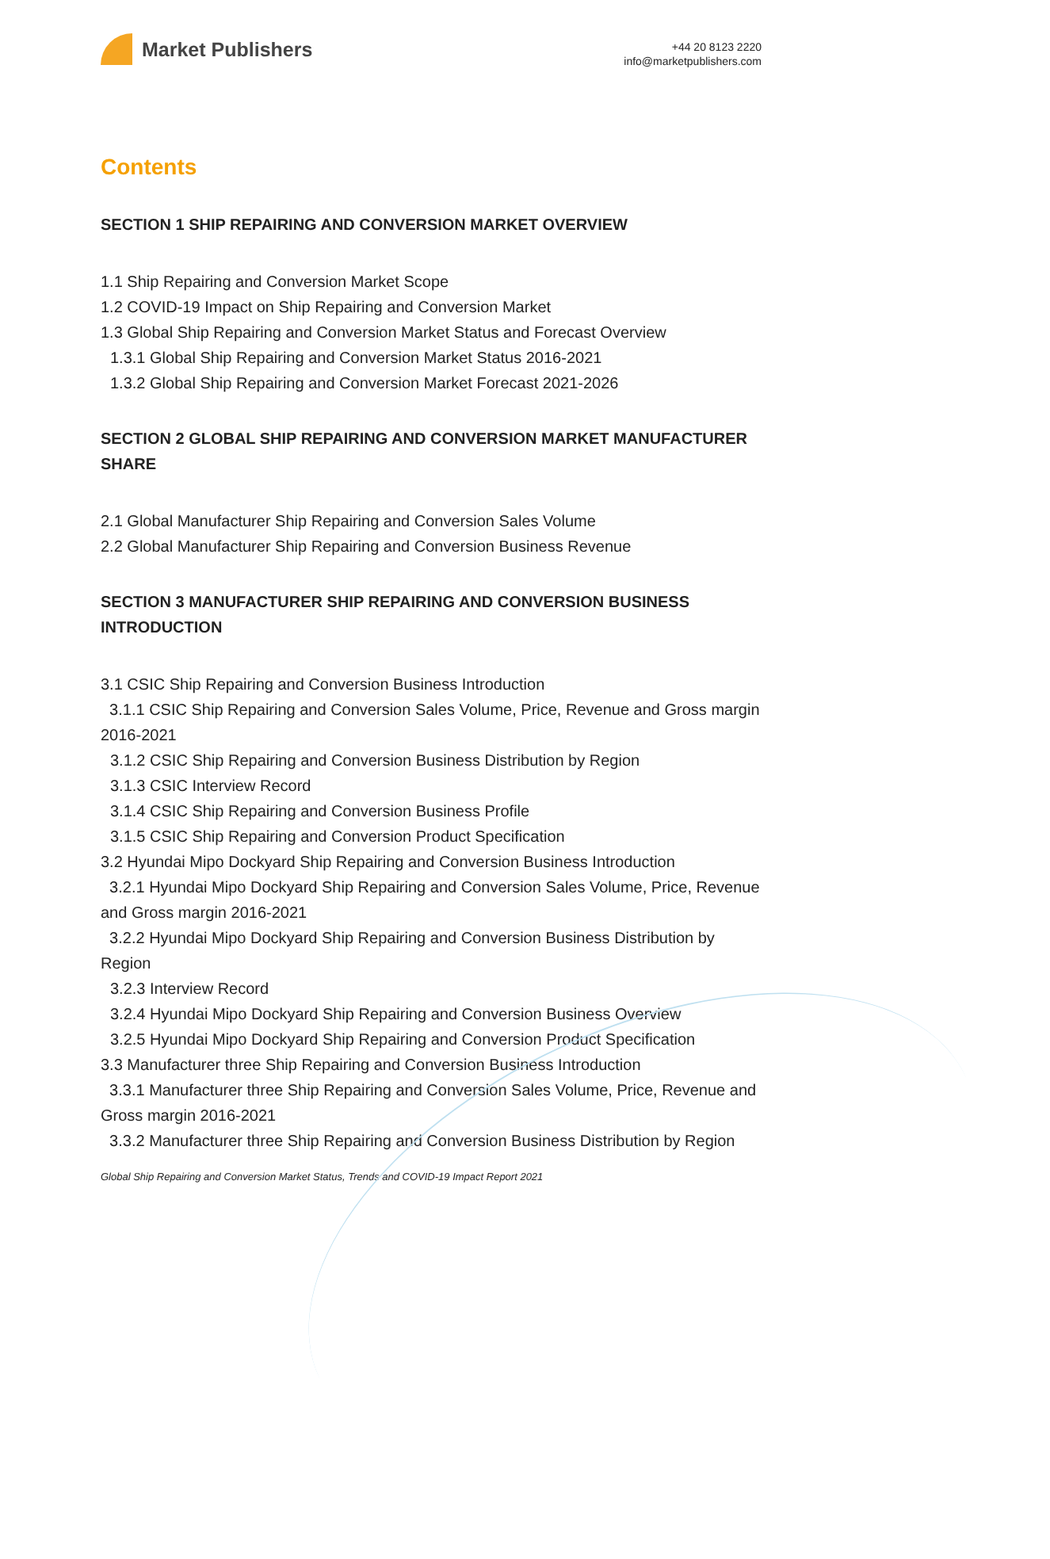Market Publishers
+44 20 8123 2220
info@marketpublishers.com
Contents
SECTION 1 SHIP REPAIRING AND CONVERSION MARKET OVERVIEW
1.1 Ship Repairing and Conversion Market Scope
1.2 COVID-19 Impact on Ship Repairing and Conversion Market
1.3 Global Ship Repairing and Conversion Market Status and Forecast Overview
1.3.1 Global Ship Repairing and Conversion Market Status 2016-2021
1.3.2 Global Ship Repairing and Conversion Market Forecast 2021-2026
SECTION 2 GLOBAL SHIP REPAIRING AND CONVERSION MARKET MANUFACTURER SHARE
2.1 Global Manufacturer Ship Repairing and Conversion Sales Volume
2.2 Global Manufacturer Ship Repairing and Conversion Business Revenue
SECTION 3 MANUFACTURER SHIP REPAIRING AND CONVERSION BUSINESS INTRODUCTION
3.1 CSIC Ship Repairing and Conversion Business Introduction
3.1.1 CSIC Ship Repairing and Conversion Sales Volume, Price, Revenue and Gross margin 2016-2021
3.1.2 CSIC Ship Repairing and Conversion Business Distribution by Region
3.1.3 CSIC Interview Record
3.1.4 CSIC Ship Repairing and Conversion Business Profile
3.1.5 CSIC Ship Repairing and Conversion Product Specification
3.2 Hyundai Mipo Dockyard Ship Repairing and Conversion Business Introduction
3.2.1 Hyundai Mipo Dockyard Ship Repairing and Conversion Sales Volume, Price, Revenue and Gross margin 2016-2021
3.2.2 Hyundai Mipo Dockyard Ship Repairing and Conversion Business Distribution by Region
3.2.3 Interview Record
3.2.4 Hyundai Mipo Dockyard Ship Repairing and Conversion Business Overview
3.2.5 Hyundai Mipo Dockyard Ship Repairing and Conversion Product Specification
3.3 Manufacturer three Ship Repairing and Conversion Business Introduction
3.3.1 Manufacturer three Ship Repairing and Conversion Sales Volume, Price, Revenue and Gross margin 2016-2021
3.3.2 Manufacturer three Ship Repairing and Conversion Business Distribution by Region
Global Ship Repairing and Conversion Market Status, Trends and COVID-19 Impact Report 2021